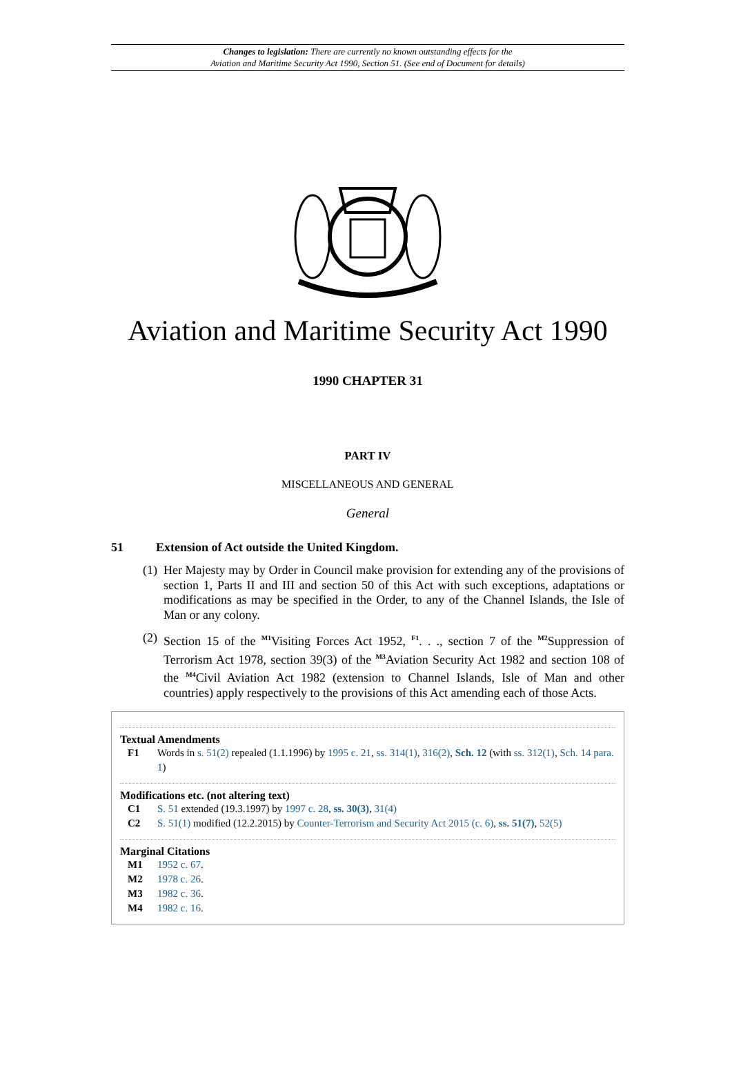Changes to legislation: There are currently no known outstanding effects for the
Aviation and Maritime Security Act 1990, Section 51. (See end of Document for details)
Aviation and Maritime Security Act 1990
1990 CHAPTER 31
PART IV
MISCELLANEOUS AND GENERAL
General
51 Extension of Act outside the United Kingdom.
(1)
Her Majesty may by Order in Council make provision for extending any of the provisions of section 1, Parts II and III and section 50 of this Act with such exceptions, adaptations or modifications as may be specified in the Order, to any of the Channel Islands, the Isle of Man or any colony.
(2)
Section 15 of the <sup>M1</sup>Visiting Forces Act 1952, <sup>F1</sup>. . ., section 7 of the <sup>M2</sup>Suppression of Terrorism Act 1978, section 39(3) of the <sup>M3</sup>Aviation Security Act 1982 and section 108 of the <sup>M4</sup>Civil Aviation Act 1982 (extension to Channel Islands, Isle of Man and other countries) apply respectively to the provisions of this Act amending each of those Acts.
Textual Amendments
F1 Words in s. 51(2) repealed (1.1.1996) by 1995 c. 21, ss. 314(1), 316(2), Sch. 12 (with ss. 312(1), Sch. 14 para. 1)
Modifications etc. (not altering text)
C1 S. 51 extended (19.3.1997) by 1997 c. 28, ss. 30(3), 31(4)
C2 S. 51(1) modified (12.2.2015) by Counter-Terrorism and Security Act 2015 (c. 6), ss. 51(7), 52(5)
Marginal Citations
M1 1952 c. 67.
M2 1978 c. 26.
M3 1982 c. 36.
M4 1982 c. 16.